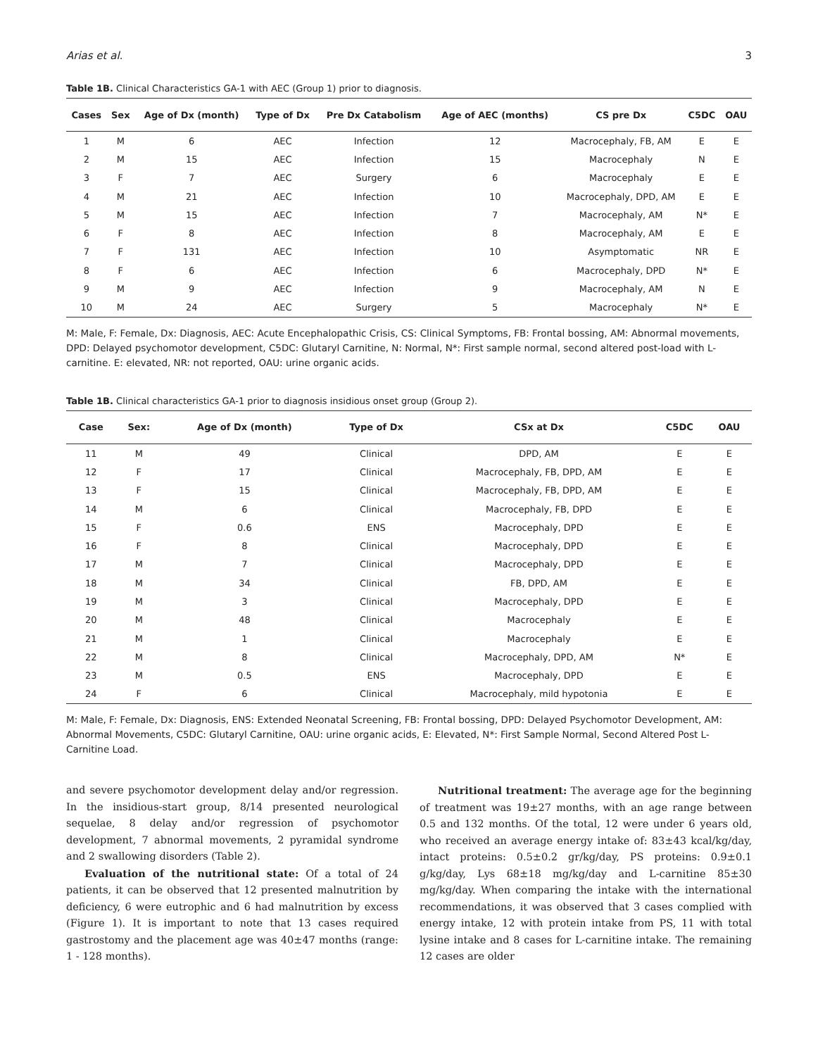Arias et al. 3
Table 1B. Clinical Characteristics GA-1 with AEC (Group 1) prior to diagnosis.
| Cases | Sex | Age of Dx (month) | Type of Dx | Pre Dx Catabolism | Age of AEC (months) | CS pre Dx | C5DC | OAU |
| --- | --- | --- | --- | --- | --- | --- | --- | --- |
| 1 | M | 6 | AEC | Infection | 12 | Macrocephaly, FB, AM | E | E |
| 2 | M | 15 | AEC | Infection | 15 | Macrocephaly | N | E |
| 3 | F | 7 | AEC | Surgery | 6 | Macrocephaly | E | E |
| 4 | M | 21 | AEC | Infection | 10 | Macrocephaly, DPD, AM | E | E |
| 5 | M | 15 | AEC | Infection | 7 | Macrocephaly, AM | N* | E |
| 6 | F | 8 | AEC | Infection | 8 | Macrocephaly, AM | E | E |
| 7 | F | 131 | AEC | Infection | 10 | Asymptomatic | NR | E |
| 8 | F | 6 | AEC | Infection | 6 | Macrocephaly, DPD | N* | E |
| 9 | M | 9 | AEC | Infection | 9 | Macrocephaly, AM | N | E |
| 10 | M | 24 | AEC | Surgery | 5 | Macrocephaly | N* | E |
M: Male, F: Female, Dx: Diagnosis, AEC: Acute Encephalopathic Crisis, CS: Clinical Symptoms, FB: Frontal bossing, AM: Abnormal movements, DPD: Delayed psychomotor development, C5DC: Glutaryl Carnitine, N: Normal, N*: First sample normal, second altered post-load with L-carnitine. E: elevated, NR: not reported, OAU: urine organic acids.
Table 1B. Clinical characteristics GA-1 prior to diagnosis insidious onset group (Group 2).
| Case | Sex: | Age of Dx (month) | Type of Dx | CSx at Dx | C5DC | OAU |
| --- | --- | --- | --- | --- | --- | --- |
| 11 | M | 49 | Clinical | DPD, AM | E | E |
| 12 | F | 17 | Clinical | Macrocephaly, FB, DPD, AM | E | E |
| 13 | F | 15 | Clinical | Macrocephaly, FB, DPD, AM | E | E |
| 14 | M | 6 | Clinical | Macrocephaly, FB, DPD | E | E |
| 15 | F | 0.6 | ENS | Macrocephaly, DPD | E | E |
| 16 | F | 8 | Clinical | Macrocephaly, DPD | E | E |
| 17 | M | 7 | Clinical | Macrocephaly, DPD | E | E |
| 18 | M | 34 | Clinical | FB, DPD, AM | E | E |
| 19 | M | 3 | Clinical | Macrocephaly, DPD | E | E |
| 20 | M | 48 | Clinical | Macrocephaly | E | E |
| 21 | M | 1 | Clinical | Macrocephaly | E | E |
| 22 | M | 8 | Clinical | Macrocephaly, DPD, AM | N* | E |
| 23 | M | 0.5 | ENS | Macrocephaly, DPD | E | E |
| 24 | F | 6 | Clinical | Macrocephaly, mild hypotonia | E | E |
M: Male, F: Female, Dx: Diagnosis, ENS: Extended Neonatal Screening, FB: Frontal bossing, DPD: Delayed Psychomotor Development, AM: Abnormal Movements, C5DC: Glutaryl Carnitine, OAU: urine organic acids, E: Elevated, N*: First Sample Normal, Second Altered Post L-Carnitine Load.
and severe psychomotor development delay and/or regression. In the insidious-start group, 8/14 presented neurological sequelae, 8 delay and/or regression of psychomotor development, 7 abnormal movements, 2 pyramidal syndrome and 2 swallowing disorders (Table 2).
Evaluation of the nutritional state: Of a total of 24 patients, it can be observed that 12 presented malnutrition by deficiency, 6 were eutrophic and 6 had malnutrition by excess (Figure 1). It is important to note that 13 cases required gastrostomy and the placement age was 40±47 months (range: 1 - 128 months).
Nutritional treatment: The average age for the beginning of treatment was 19±27 months, with an age range between 0.5 and 132 months. Of the total, 12 were under 6 years old, who received an average energy intake of: 83±43 kcal/kg/day, intact proteins: 0.5±0.2 gr/kg/day, PS proteins: 0.9±0.1 g/kg/day, Lys 68±18 mg/kg/day and L-carnitine 85±30 mg/kg/day. When comparing the intake with the international recommendations, it was observed that 3 cases complied with energy intake, 12 with protein intake from PS, 11 with total lysine intake and 8 cases for L-carnitine intake. The remaining 12 cases are older